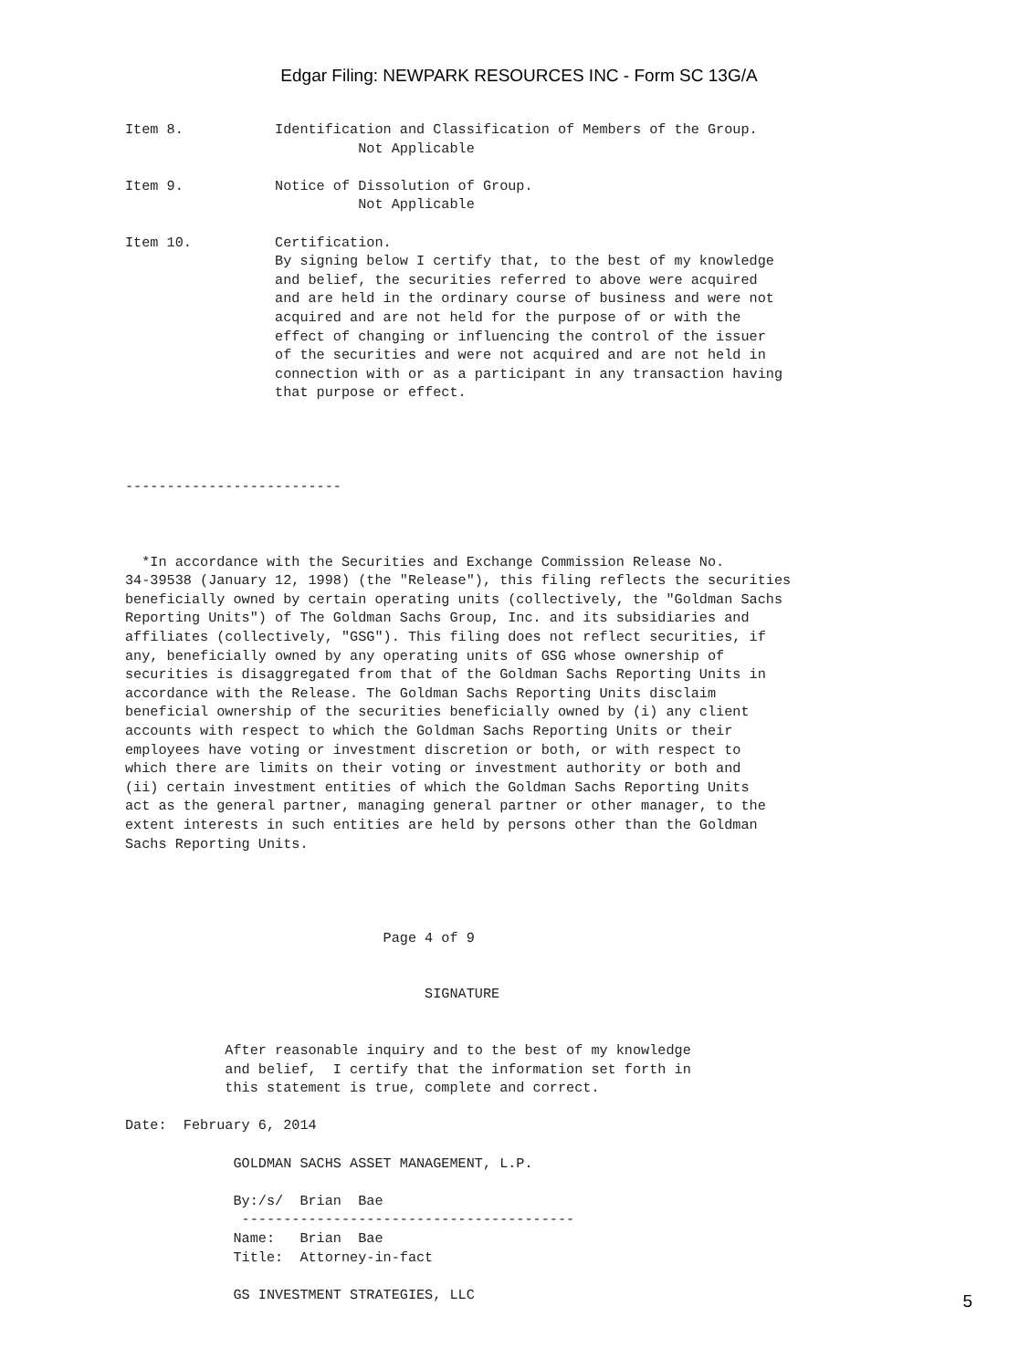Edgar Filing: NEWPARK RESOURCES INC - Form SC 13G/A
Item 8.           Identification and Classification of Members of the Group.
                            Not Applicable

Item 9.           Notice of Dissolution of Group.
                            Not Applicable

Item 10.          Certification.
                  By signing below I certify that, to the best of my knowledge
                  and belief, the securities referred to above were acquired
                  and are held in the ordinary course of business and were not
                  acquired and are not held for the purpose of or with the
                  effect of changing or influencing the control of the issuer
                  of the securities and were not acquired and are not held in
                  connection with or as a participant in any transaction having
                  that purpose or effect.




--------------------------



  *In accordance with the Securities and Exchange Commission Release No.
34-39538 (January 12, 1998) (the "Release"), this filing reflects the securities
beneficially owned by certain operating units (collectively, the "Goldman Sachs
Reporting Units") of The Goldman Sachs Group, Inc. and its subsidiaries and
affiliates (collectively, "GSG"). This filing does not reflect securities, if
any, beneficially owned by any operating units of GSG whose ownership of
securities is disaggregated from that of the Goldman Sachs Reporting Units in
accordance with the Release. The Goldman Sachs Reporting Units disclaim
beneficial ownership of the securities beneficially owned by (i) any client
accounts with respect to which the Goldman Sachs Reporting Units or their
employees have voting or investment discretion or both, or with respect to
which there are limits on their voting or investment authority or both and
(ii) certain investment entities of which the Goldman Sachs Reporting Units
act as the general partner, managing general partner or other manager, to the
extent interests in such entities are held by persons other than the Goldman
Sachs Reporting Units.




                               Page 4 of 9


                                    SIGNATURE


            After reasonable inquiry and to the best of my knowledge
            and belief,  I certify that the information set forth in
            this statement is true, complete and correct.

Date:  February 6, 2014

             GOLDMAN SACHS ASSET MANAGEMENT, L.P.

             By:/s/  Brian  Bae
              ----------------------------------------
             Name:   Brian  Bae
             Title:  Attorney-in-fact

             GS INVESTMENT STRATEGIES, LLC
5